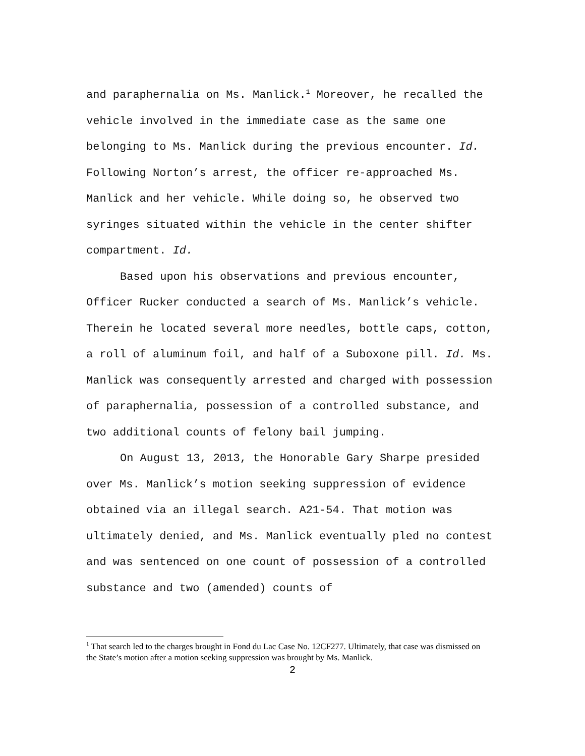and paraphernalia on Ms. Manlick.<sup>1</sup> Moreover, he recalled the vehicle involved in the immediate case as the same one belonging to Ms. Manlick during the previous encounter. Id. Following Norton’s arrest, the officer re-approached Ms. Manlick and her vehicle. While doing so, he observed two syringes situated within the vehicle in the center shifter compartment. Id.
Based upon his observations and previous encounter, Officer Rucker conducted a search of Ms. Manlick’s vehicle. Therein he located several more needles, bottle caps, cotton, a roll of aluminum foil, and half of a Suboxone pill. Id. Ms. Manlick was consequently arrested and charged with possession of paraphernalia, possession of a controlled substance, and two additional counts of felony bail jumping.
On August 13, 2013, the Honorable Gary Sharpe presided over Ms. Manlick’s motion seeking suppression of evidence obtained via an illegal search. A21-54. That motion was ultimately denied, and Ms. Manlick eventually pled no contest and was sentenced on one count of possession of a controlled substance and two (amended) counts of
<sup>1</sup> That search led to the charges brought in Fond du Lac Case No. 12CF277. Ultimately, that case was dismissed on the State’s motion after a motion seeking suppression was brought by Ms. Manlick.
2